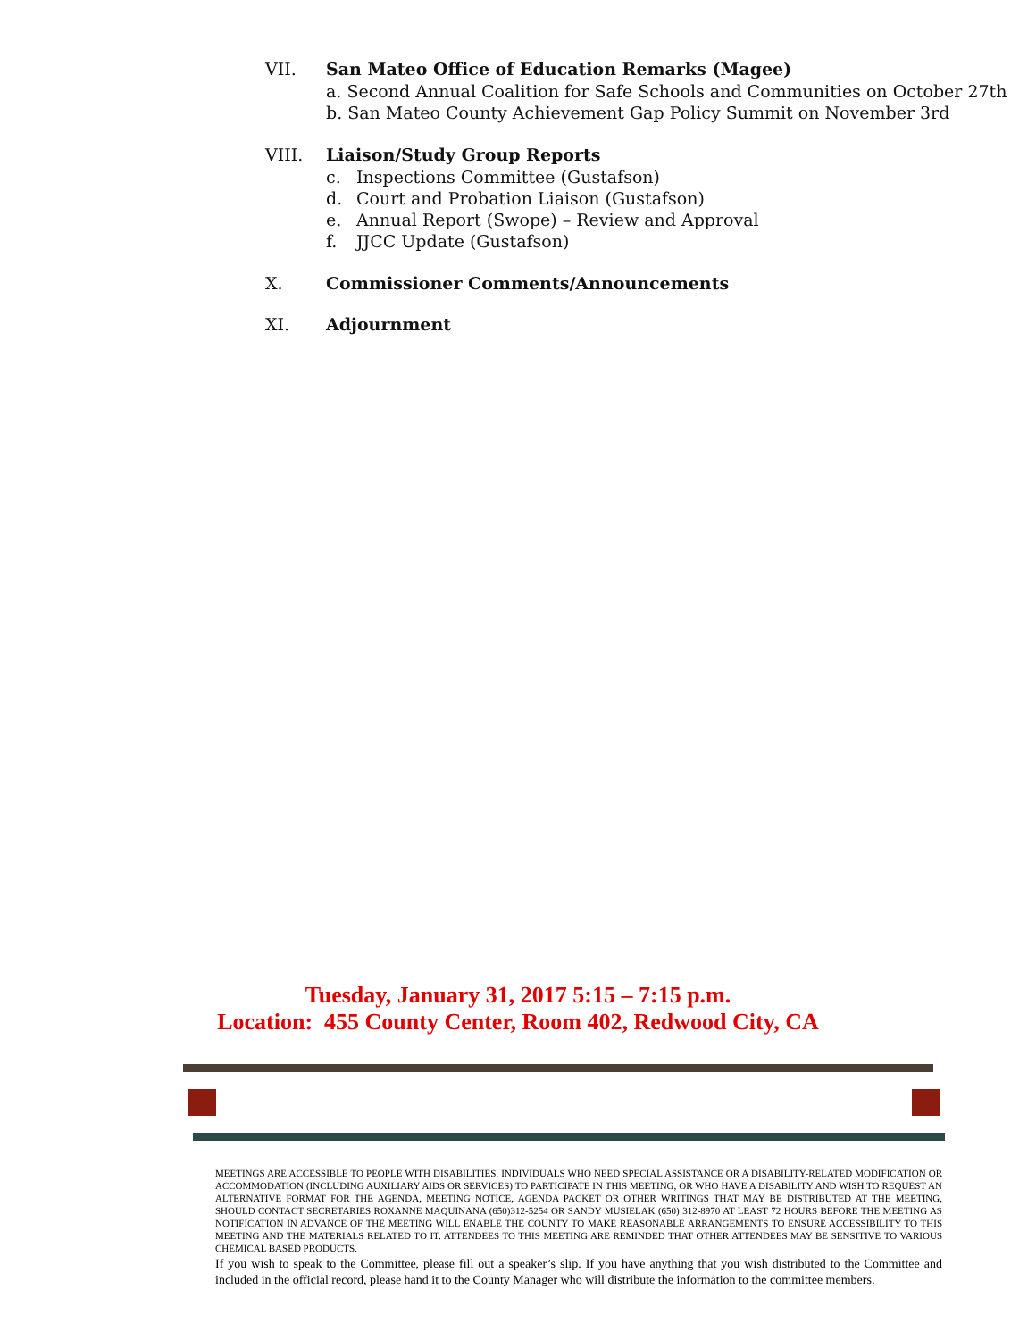VII. San Mateo Office of Education Remarks (Magee)
a. Second Annual Coalition for Safe Schools and Communities on October 27th
b. San Mateo County Achievement Gap Policy Summit on November 3rd
VIII. Liaison/Study Group Reports
c. Inspections Committee (Gustafson)
d. Court and Probation Liaison (Gustafson)
e. Annual Report (Swope) – Review and Approval
f. JJCC Update (Gustafson)
X. Commissioner Comments/Announcements
XI. Adjournment
Tuesday, January 31, 2017 5:15 – 7:15 p.m.
Location: 455 County Center, Room 402, Redwood City, CA
MEETINGS ARE ACCESSIBLE TO PEOPLE WITH DISABILITIES. INDIVIDUALS WHO NEED SPECIAL ASSISTANCE OR A DISABILITY-RELATED MODIFICATION OR ACCOMMODATION (INCLUDING AUXILIARY AIDS OR SERVICES) TO PARTICIPATE IN THIS MEETING, OR WHO HAVE A DISABILITY AND WISH TO REQUEST AN ALTERNATIVE FORMAT FOR THE AGENDA, MEETING NOTICE, AGENDA PACKET OR OTHER WRITINGS THAT MAY BE DISTRIBUTED AT THE MEETING, SHOULD CONTACT SECRETARIES ROXANNE MAQUINANA (650)312-5254 OR SANDY MUSIELAK (650) 312-8970 AT LEAST 72 HOURS BEFORE THE MEETING AS NOTIFICATION IN ADVANCE OF THE MEETING WILL ENABLE THE COUNTY TO MAKE REASONABLE ARRANGEMENTS TO ENSURE ACCESSIBILITY TO THIS MEETING AND THE MATERIALS RELATED TO IT. ATTENDEES TO THIS MEETING ARE REMINDED THAT OTHER ATTENDEES MAY BE SENSITIVE TO VARIOUS CHEMICAL BASED PRODUCTS.
If you wish to speak to the Committee, please fill out a speaker’s slip. If you have anything that you wish distributed to the Committee and included in the official record, please hand it to the County Manager who will distribute the information to the committee members.